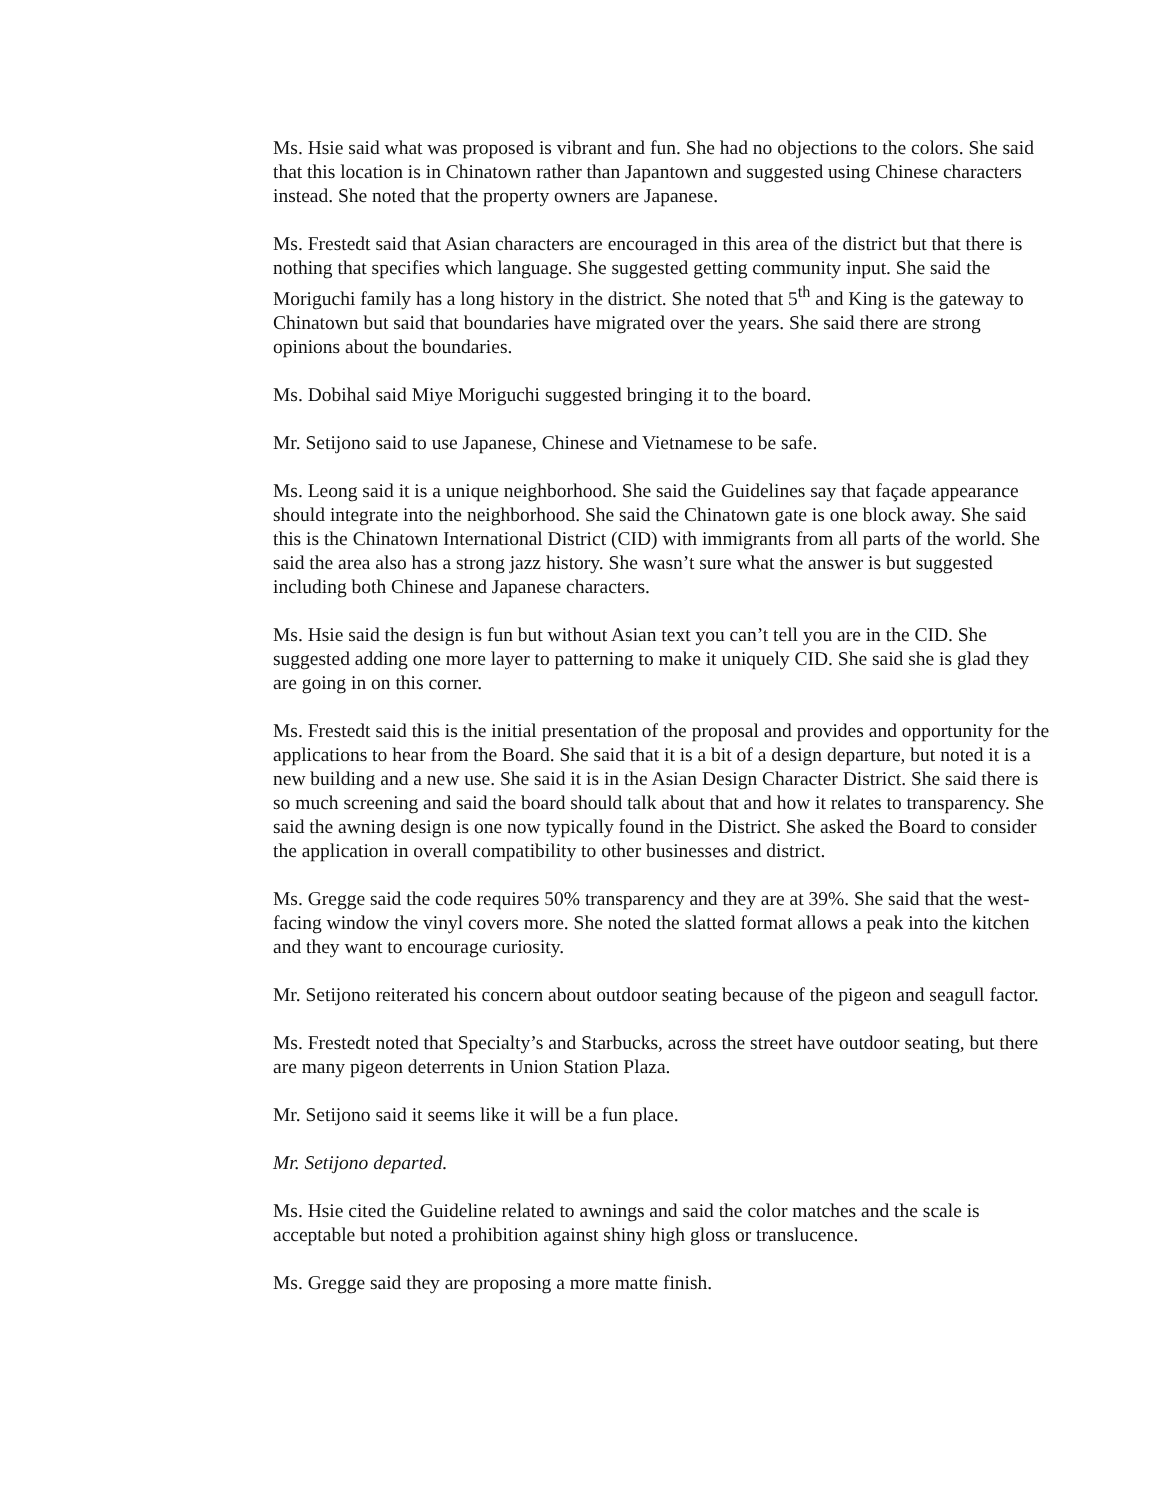Ms. Hsie said what was proposed is vibrant and fun. She had no objections to the colors. She said that this location is in Chinatown rather than Japantown and suggested using Chinese characters instead. She noted that the property owners are Japanese.
Ms. Frestedt said that Asian characters are encouraged in this area of the district but that there is nothing that specifies which language. She suggested getting community input. She said the Moriguchi family has a long history in the district. She noted that 5<sup>th</sup> and King is the gateway to Chinatown but said that boundaries have migrated over the years. She said there are strong opinions about the boundaries.
Ms. Dobihal said Miye Moriguchi suggested bringing it to the board.
Mr. Setijono said to use Japanese, Chinese and Vietnamese to be safe.
Ms. Leong said it is a unique neighborhood. She said the Guidelines say that façade appearance should integrate into the neighborhood. She said the Chinatown gate is one block away. She said this is the Chinatown International District (CID) with immigrants from all parts of the world. She said the area also has a strong jazz history. She wasn’t sure what the answer is but suggested including both Chinese and Japanese characters.
Ms. Hsie said the design is fun but without Asian text you can’t tell you are in the CID. She suggested adding one more layer to patterning to make it uniquely CID. She said she is glad they are going in on this corner.
Ms. Frestedt said this is the initial presentation of the proposal and provides and opportunity for the applications to hear from the Board. She said that it is a bit of a design departure, but noted it is a new building and a new use. She said it is in the Asian Design Character District. She said there is so much screening and said the board should talk about that and how it relates to transparency. She said the awning design is one now typically found in the District. She asked the Board to consider the application in overall compatibility to other businesses and district.
Ms. Gregge said the code requires 50% transparency and they are at 39%. She said that the west-facing window the vinyl covers more. She noted the slatted format allows a peak into the kitchen and they want to encourage curiosity.
Mr. Setijono reiterated his concern about outdoor seating because of the pigeon and seagull factor.
Ms. Frestedt noted that Specialty’s and Starbucks, across the street have outdoor seating, but there are many pigeon deterrents in Union Station Plaza.
Mr. Setijono said it seems like it will be a fun place.
Mr. Setijono departed.
Ms. Hsie cited the Guideline related to awnings and said the color matches and the scale is acceptable but noted a prohibition against shiny high gloss or translucence.
Ms. Gregge said they are proposing a more matte finish.